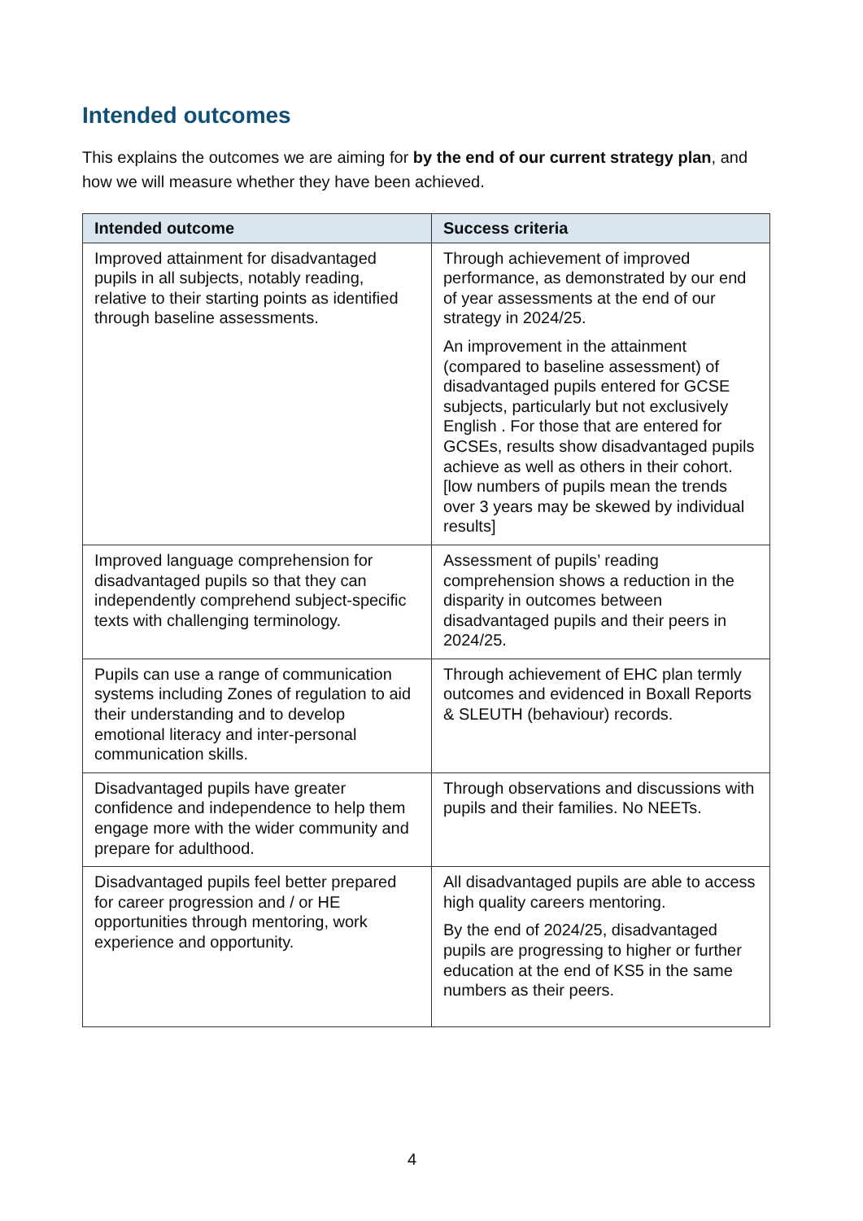Intended outcomes
This explains the outcomes we are aiming for by the end of our current strategy plan, and how we will measure whether they have been achieved.
| Intended outcome | Success criteria |
| --- | --- |
| Improved attainment for disadvantaged pupils in all subjects, notably reading, relative to their starting points as identified through baseline assessments. | Through achievement of improved performance, as demonstrated by our end of year assessments at the end of our strategy in 2024/25. An improvement in the attainment (compared to baseline assessment) of disadvantaged pupils entered for GCSE subjects, particularly but not exclusively English . For those that are entered for GCSEs, results show disadvantaged pupils achieve as well as others in their cohort. [low numbers of pupils mean the trends over 3 years may be skewed by individual results] |
| Improved language comprehension for disadvantaged pupils so that they can independently comprehend subject-specific texts with challenging terminology. | Assessment of pupils’ reading comprehension shows a reduction in the disparity in outcomes between disadvantaged pupils and their peers in 2024/25. |
| Pupils can use a range of communication systems including Zones of regulation to aid their understanding and to develop emotional literacy and inter-personal communication skills. | Through achievement of EHC plan termly outcomes and evidenced in Boxall Reports & SLEUTH (behaviour) records. |
| Disadvantaged pupils have greater confidence and independence to help them engage more with the wider community and prepare for adulthood. | Through observations and discussions with pupils and their families. No NEETs. |
| Disadvantaged pupils feel better prepared for career progression and / or HE opportunities through mentoring, work experience and opportunity. | All disadvantaged pupils are able to access high quality careers mentoring. By the end of 2024/25, disadvantaged pupils are progressing to higher or further education at the end of KS5 in the same numbers as their peers. |
4